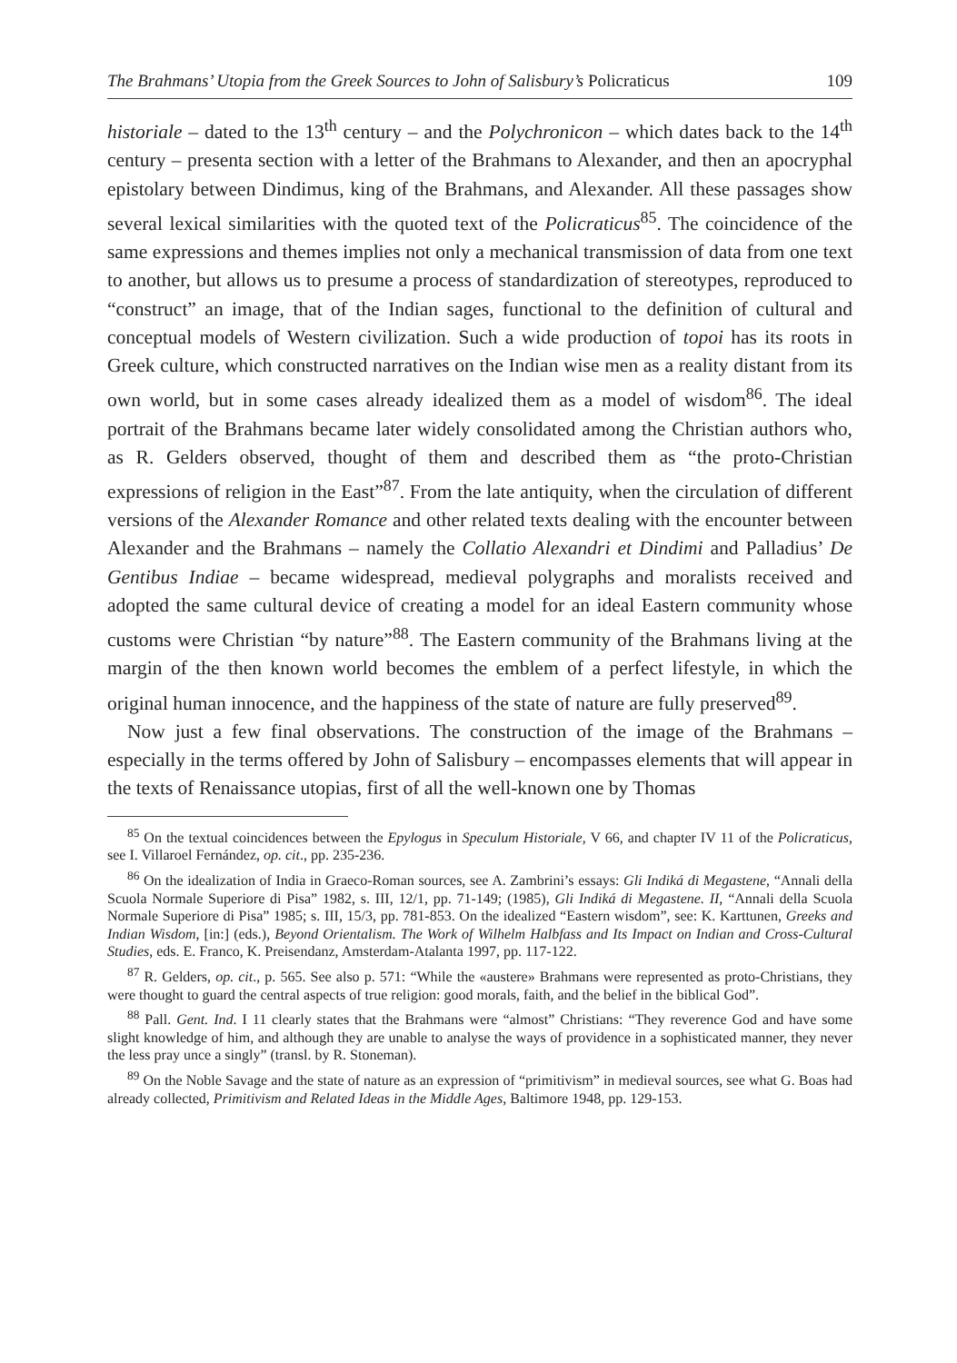The Brahmans’ Utopia from the Greek Sources to John of Salisbury’s Policraticus 109
historiale – dated to the 13<sup>th</sup> century – and the Polychronicon – which dates back to the 14<sup>th</sup> century – presenta section with a letter of the Brahmans to Alexander, and then an apocryphal epistolary between Dindimus, king of the Brahmans, and Alexander. All these passages show several lexical similarities with the quoted text of the Policraticus<sup>85</sup>. The coincidence of the same expressions and themes implies not only a mechanical transmission of data from one text to another, but allows us to presume a process of standardization of stereotypes, reproduced to “construct” an image, that of the Indian sages, functional to the definition of cultural and conceptual models of Western civilization. Such a wide production of topoi has its roots in Greek culture, which constructed narratives on the Indian wise men as a reality distant from its own world, but in some cases already idealized them as a model of wisdom<sup>86</sup>. The ideal portrait of the Brahmans became later widely consolidated among the Christian authors who, as R. Gelders observed, thought of them and described them as “the proto-Christian expressions of religion in the East”<sup>87</sup>. From the late antiquity, when the circulation of different versions of the Alexander Romance and other related texts dealing with the encounter between Alexander and the Brahmans – namely the Collatio Alexandri et Dindimi and Palladius’ De Gentibus Indiae – became widespread, medieval polygraphs and moralists received and adopted the same cultural device of creating a model for an ideal Eastern community whose customs were Christian “by nature”<sup>88</sup>. The Eastern community of the Brahmans living at the margin of the then known world becomes the emblem of a perfect lifestyle, in which the original human innocence, and the happiness of the state of nature are fully preserved<sup>89</sup>.
Now just a few final observations. The construction of the image of the Brahmans – especially in the terms offered by John of Salisbury – encompasses elements that will appear in the texts of Renaissance utopias, first of all the well-known one by Thomas
<sup>85</sup> On the textual coincidences between the Epylogus in Speculum Historiale, V 66, and chapter IV 11 of the Policraticus, see I. Villaroel Fernández, op. cit., pp. 235-236.
<sup>86</sup> On the idealization of India in Graeco-Roman sources, see A. Zambrini’s essays: Gli Indiká di Megastene, “Annali della Scuola Normale Superiore di Pisa” 1982, s. III, 12/1, pp. 71-149; (1985), Gli Indiká di Megastene. II, “Annali della Scuola Normale Superiore di Pisa” 1985; s. III, 15/3, pp. 781-853. On the idealized “Eastern wisdom”, see: K. Karttunen, Greeks and Indian Wisdom, [in:] (eds.), Beyond Orientalism. The Work of Wilhelm Halbfass and Its Impact on Indian and Cross-Cultural Studies, eds. E. Franco, K. Preisendanz, Amsterdam-Atalanta 1997, pp. 117-122.
<sup>87</sup> R. Gelders, op. cit., p. 565. See also p. 571: “While the «austere» Brahmans were represented as proto-Christians, they were thought to guard the central aspects of true religion: good morals, faith, and the belief in the biblical God”.
<sup>88</sup> Pall. Gent. Ind. I 11 clearly states that the Brahmans were “almost” Christians: “They reverence God and have some slight knowledge of him, and although they are unable to analyse the ways of providence in a sophisticated manner, they never the less pray unce a singly” (transl. by R. Stoneman).
<sup>89</sup> On the Noble Savage and the state of nature as an expression of “primitivism” in medieval sources, see what G. Boas had already collected, Primitivism and Related Ideas in the Middle Ages, Baltimore 1948, pp. 129-153.